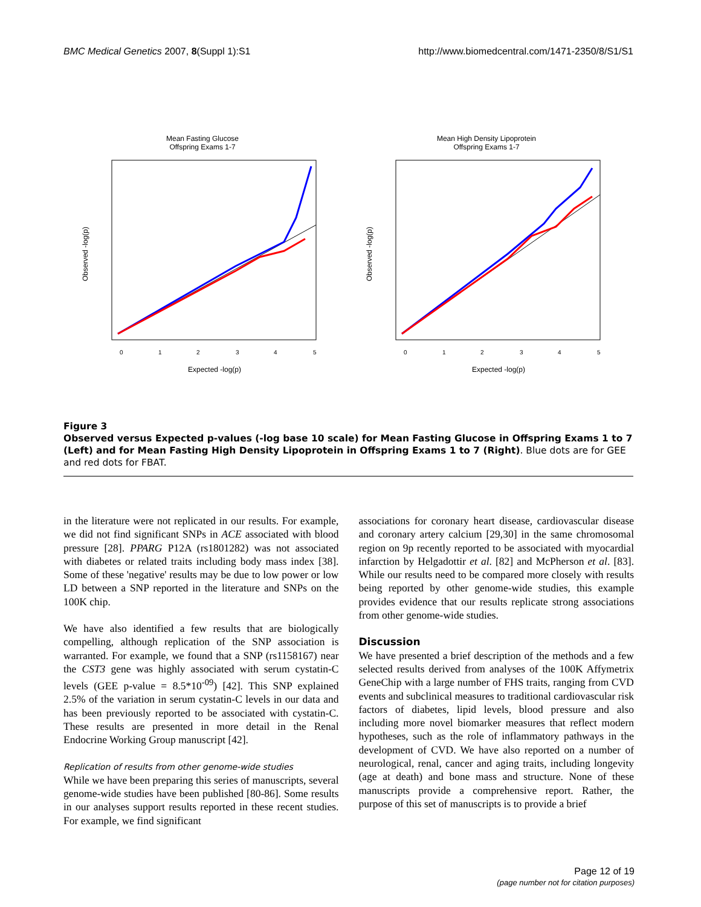BMC Medical Genetics 2007, 8(Suppl 1):S1 http://www.biomedcentral.com/1471-2350/8/S1/S1
Mean Fasting Glucose
Offspring Exams 1-7
Expected -log(p)
0
1
2
3
4
5
Observed -log(p)
Mean High Density Lipoprotein
Offspring Exams 1-7
Expected -log(p)
0
1
2
3
4
5
Observed -log(p)
Figure 3
Observed versus Expected p-values (-log base 10 scale) for Mean Fasting Glucose in Offspring Exams 1 to 7 (Left) and for Mean Fasting High Density Lipoprotein in Offspring Exams 1 to 7 (Right). Blue dots are for GEE and red dots for FBAT.
in the literature were not replicated in our results. For example, we did not find significant SNPs in ACE associated with blood pressure [28]. PPARG P12A (rs1801282) was not associated with diabetes or related traits including body mass index [38]. Some of these 'negative' results may be due to low power or low LD between a SNP reported in the literature and SNPs on the 100K chip.
We have also identified a few results that are biologically compelling, although replication of the SNP association is warranted. For example, we found that a SNP (rs1158167) near the CST3 gene was highly associated with serum cystatin-C levels (GEE p-value = 8.5*10<sup>-09</sup>) [42]. This SNP explained 2.5% of the variation in serum cystatin-C levels in our data and has been previously reported to be associated with cystatin-C. These results are presented in more detail in the Renal Endocrine Working Group manuscript [42].
Replication of results from other genome-wide studies
While we have been preparing this series of manuscripts, several genome-wide studies have been published [80-86]. Some results in our analyses support results reported in these recent studies. For example, we find significant
associations for coronary heart disease, cardiovascular disease and coronary artery calcium [29,30] in the same chromosomal region on 9p recently reported to be associated with myocardial infarction by Helgadottir et al. [82] and McPherson et al. [83]. While our results need to be compared more closely with results being reported by other genome-wide studies, this example provides evidence that our results replicate strong associations from other genome-wide studies.
Discussion
We have presented a brief description of the methods and a few selected results derived from analyses of the 100K Affymetrix GeneChip with a large number of FHS traits, ranging from CVD events and subclinical measures to traditional cardiovascular risk factors of diabetes, lipid levels, blood pressure and also including more novel biomarker measures that reflect modern hypotheses, such as the role of inflammatory pathways in the development of CVD. We have also reported on a number of neurological, renal, cancer and aging traits, including longevity (age at death) and bone mass and structure. None of these manuscripts provide a comprehensive report. Rather, the purpose of this set of manuscripts is to provide a brief
Page 12 of 19
(page number not for citation purposes)